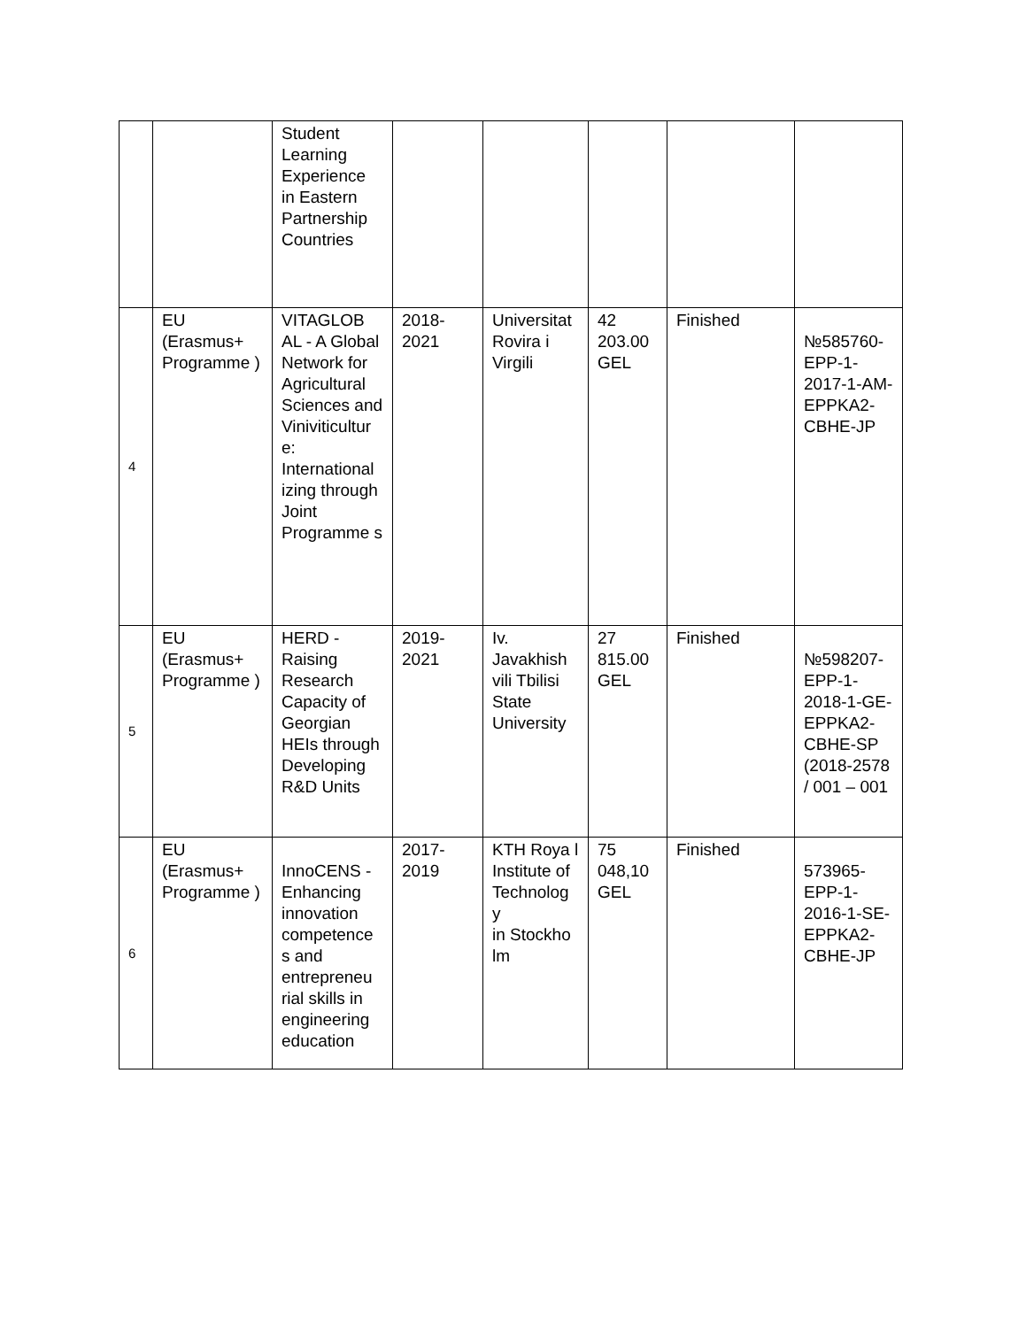| | | Student Learning Experience in Eastern Partnership Countries | | | | | |
| 4 | EU (Erasmus+ Programme ) | VITAGLOB AL - A Global Network for Agricultural Sciences and Viniviticultur e: International izing through Joint Programme s | 2018-2021 | Universitat Rovira i Virgili | 42 203.00 GEL | Finished | №585760-EPP-1-2017-1-AM-EPPKA2-CBHE-JP |
| 5 | EU (Erasmus+ Programme ) | HERD - Raising Research Capacity of Georgian HEIs through Developing R&D Units | 2019-2021 | Iv. Javakhish vili Tbilisi State University | 27 815.00 GEL | Finished | №598207-EPP-1-2018-1-GE-EPPKA2-CBHE-SP (2018-2578 / 001 – 001 |
| 6 | EU (Erasmus+ Programme ) | InnoCENS - Enhancing innovation competence s and entrepreneu rial skills in engineering education | 2017-2019 | KTH Roya l Institute of Technolog y in Stockho lm | 75 048,10 GEL | Finished | 573965-EPP-1-2016-1-SE-EPPKA2-CBHE-JP |